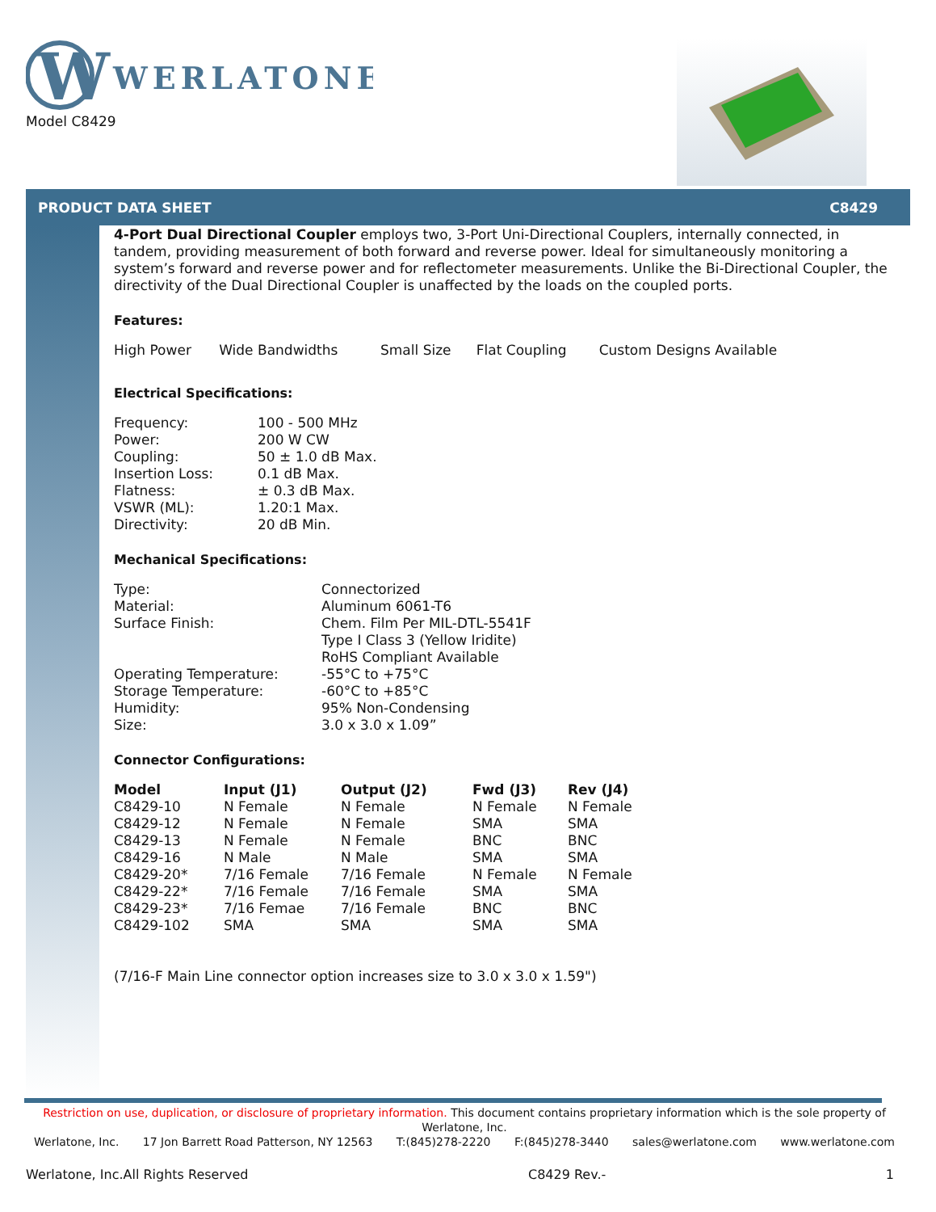W
WERLATONE
Model C8429
PRODUCT DATA SHEET C8429
4-Port Dual Directional Coupler employs two, 3-Port Uni-Directional Couplers, internally connected, in tandem, providing measurement of both forward and reverse power. Ideal for simultaneously monitoring a system’s forward and reverse power and for reflectometer measurements. Unlike the Bi-Directional Coupler, the directivity of the Dual Directional Coupler is unaffected by the loads on the coupled ports.
Features:
| High Power | Wide Bandwidths | Small Size | Flat Coupling | Custom Designs Available |
Electrical Specifications:
| Frequency: | 100 - 500 MHz |
| Power: | 200 W CW |
| Coupling: | 50 ± 1.0 dB Max. |
| Insertion Loss: | 0.1 dB Max. |
| Flatness: | ± 0.3 dB Max. |
| VSWR (ML): | 1.20:1 Max. |
| Directivity: | 20 dB Min. |
Mechanical Specifications:
| Type: | Connectorized |
| Material: | Aluminum 6061-T6 |
| Surface Finish: | Chem. Film Per MIL-DTL-5541F Type I Class 3 (Yellow Iridite) RoHS Compliant Available |
| Operating Temperature: | -55°C to +75°C |
| Storage Temperature: | -60°C to +85°C |
| Humidity: | 95% Non-Condensing |
| Size: | 3.0 x 3.0 x 1.09” |
Connector Configurations:
| Model | Input (J1) | Output (J2) | Fwd (J3) | Rev (J4) |
| --- | --- | --- | --- | --- |
| C8429-10 | N Female | N Female | N Female | N Female |
| C8429-12 | N Female | N Female | SMA | SMA |
| C8429-13 | N Female | N Female | BNC | BNC |
| C8429-16 | N Male | N Male | SMA | SMA |
| C8429-20* | 7/16 Female | 7/16 Female | N Female | N Female |
| C8429-22* | 7/16 Female | 7/16 Female | SMA | SMA |
| C8429-23* | 7/16 Femae | 7/16 Female | BNC | BNC |
| C8429-102 | SMA | SMA | SMA | SMA |
(7/16-F Main Line connector option increases size to 3.0 x 3.0 x 1.59")
Restriction on use, duplication, or disclosure of proprietary information. This document contains proprietary information which is the sole property of Werlatone, Inc.
Werlatone, Inc. 17 Jon Barrett Road Patterson, NY 12563 T:(845)278-2220 F:(845)278-3440 sales@werlatone.com www.werlatone.com
Werlatone, Inc.All Rights Reserved C8429 Rev.- 1